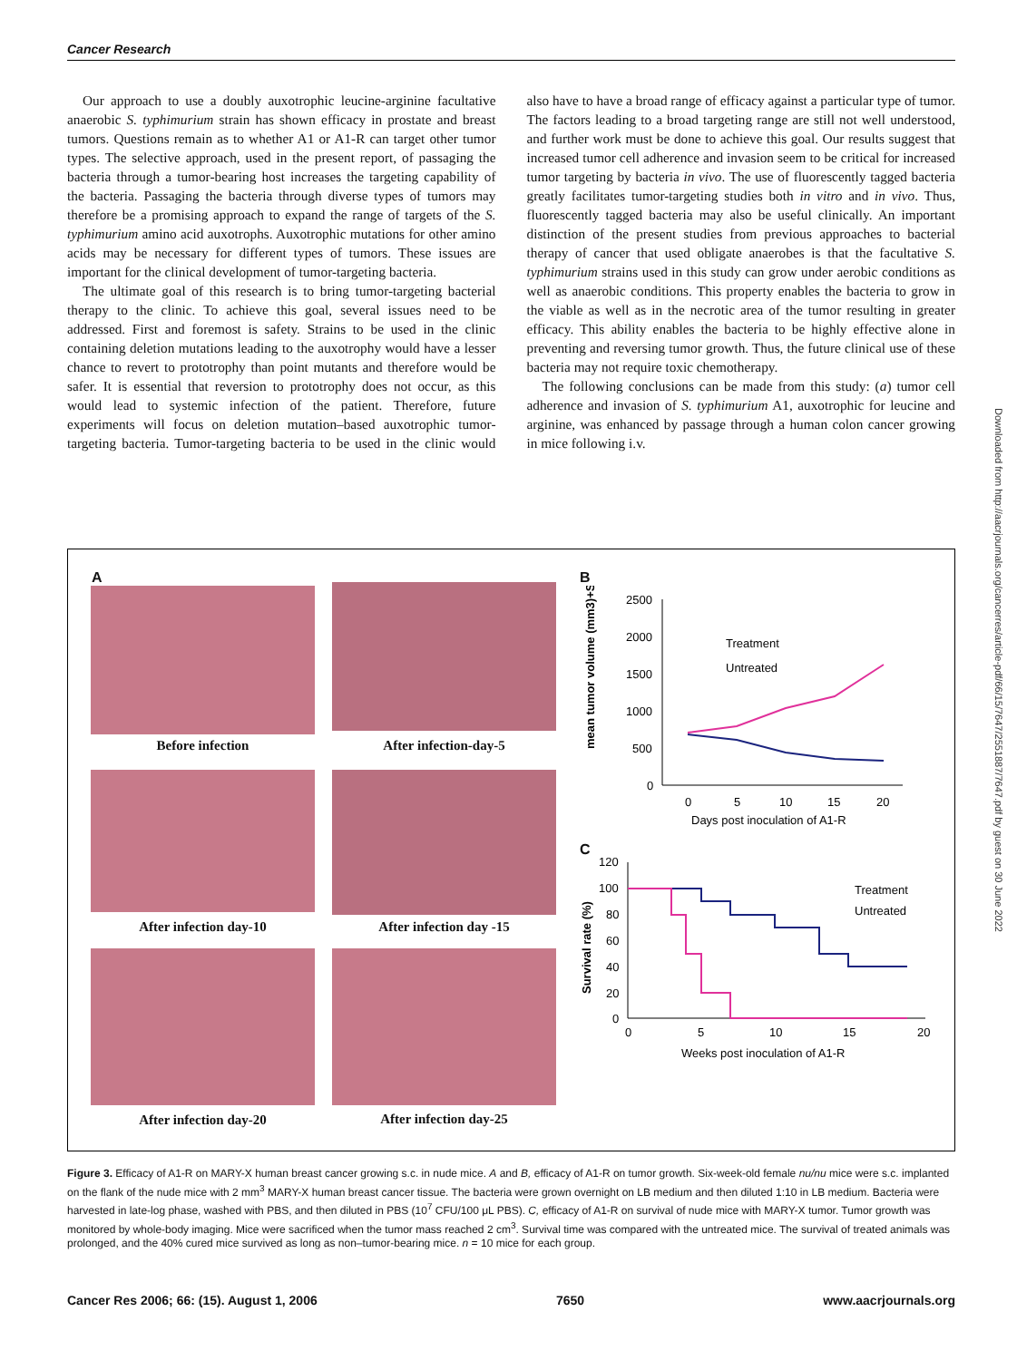Cancer Research
Our approach to use a doubly auxotrophic leucine-arginine facultative anaerobic S. typhimurium strain has shown efficacy in prostate and breast tumors. Questions remain as to whether A1 or A1-R can target other tumor types. The selective approach, used in the present report, of passaging the bacteria through a tumor-bearing host increases the targeting capability of the bacteria. Passaging the bacteria through diverse types of tumors may therefore be a promising approach to expand the range of targets of the S. typhimurium amino acid auxotrophs. Auxotrophic mutations for other amino acids may be necessary for different types of tumors. These issues are important for the clinical development of tumor-targeting bacteria.
The ultimate goal of this research is to bring tumor-targeting bacterial therapy to the clinic. To achieve this goal, several issues need to be addressed. First and foremost is safety. Strains to be used in the clinic containing deletion mutations leading to the auxotrophy would have a lesser chance to revert to prototrophy than point mutants and therefore would be safer. It is essential that reversion to prototrophy does not occur, as this would lead to systemic infection of the patient. Therefore, future experiments will focus on deletion mutation–based auxotrophic tumor-targeting bacteria. Tumor-targeting bacteria to be used in the clinic would also have to have a broad range of efficacy against a particular type of tumor. The factors leading to a broad targeting range are still not well understood, and further work must be done to achieve this goal. Our results suggest that increased tumor cell adherence and invasion seem to be critical for increased tumor targeting by bacteria in vivo. The use of fluorescently tagged bacteria greatly facilitates tumor-targeting studies both in vitro and in vivo. Thus, fluorescently tagged bacteria may also be useful clinically. An important distinction of the present studies from previous approaches to bacterial therapy of cancer that used obligate anaerobes is that the facultative S. typhimurium strains used in this study can grow under aerobic conditions as well as anaerobic conditions. This property enables the bacteria to grow in the viable as well as in the necrotic area of the tumor resulting in greater efficacy. This ability enables the bacteria to be highly effective alone in preventing and reversing tumor growth. Thus, the future clinical use of these bacteria may not require toxic chemotherapy.
The following conclusions can be made from this study: (a) tumor cell adherence and invasion of S. typhimurium A1, auxotrophic for leucine and arginine, was enhanced by passage through a human colon cancer growing in mice following i.v.
A
Before infection After infection-day-5
After infection day-10 After infection day -15
After infection day-20 After infection day-25
B
mean tumor volume (mm3)+SD
2500
2000
1500
1000
500
0
0
5
10
15
20
Days post inoculation of A1-R
Treatment
Untreated
C
Survival rate (%)
120
100
80
60
40
20
0
0
5
10
15
20
Weeks post inoculation of A1-R
Treatment
Untreated
Figure 3. Efficacy of A1-R on MARY-X human breast cancer growing s.c. in nude mice. A and B, efficacy of A1-R on tumor growth. Six-week-old female nu/nu mice were s.c. implanted on the flank of the nude mice with 2 mm<sup>3</sup> MARY-X human breast cancer tissue. The bacteria were grown overnight on LB medium and then diluted 1:10 in LB medium. Bacteria were harvested in late-log phase, washed with PBS, and then diluted in PBS (10<sup>7</sup> CFU/100 μL PBS). C, efficacy of A1-R on survival of nude mice with MARY-X tumor. Tumor growth was monitored by whole-body imaging. Mice were sacrificed when the tumor mass reached 2 cm<sup>3</sup>. Survival time was compared with the untreated mice. The survival of treated animals was prolonged, and the 40% cured mice survived as long as non–tumor-bearing mice. n = 10 mice for each group.
Downloaded from http://aacrjournals.org/cancerres/article-pdf/66/15/7647/2551887/7647.pdf by guest on 30 June 2022
Cancer Res 2006; 66: (15). August 1, 2006 7650 www.aacrjournals.org